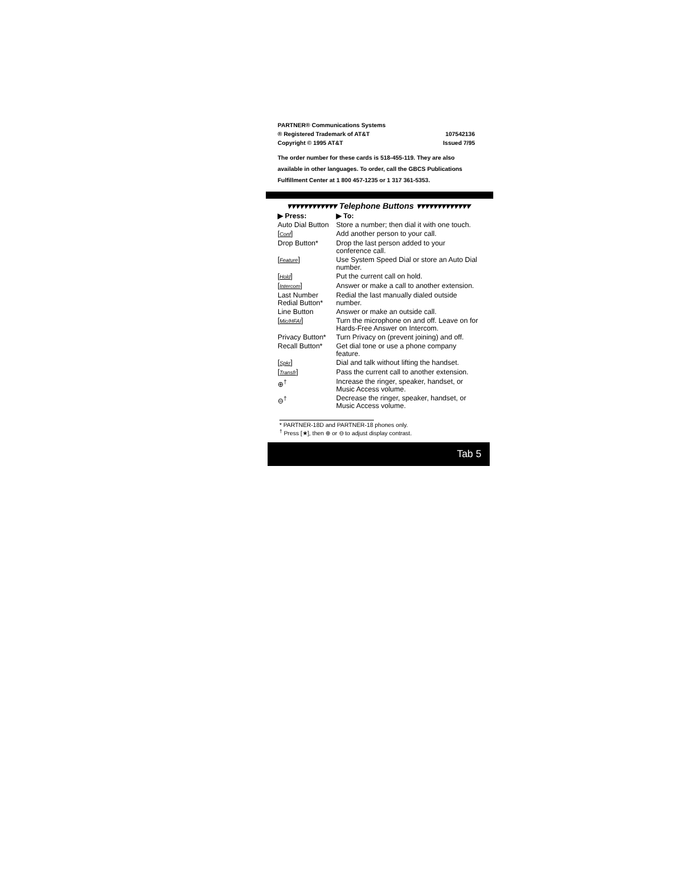PARTNER® Communications Systems
® Registered Trademark of AT&T
Copyright © 1995 AT&T
107542136
Issued 7/95
The order number for these cards is 518-455-119. They are also available in other languages. To order, call the GBCS Publications Fulfillment Center at 1 800 457-1235 or 1 317 361-5353.
▾▾▾▾▾▾▾▾▾▾▾▾ Telephone Buttons ▾▾▾▾▾▾▾▾▾▾▾▾▾
| ▶ Press: | ▶ To: |
| --- | --- |
| Auto Dial Button | Store a number; then dial it with one touch. |
| [ Conf ] | Add another person to your call. |
| Drop Button* | Drop the last person added to your conference call. |
| [ Feature ] | Use System Speed Dial or store an Auto Dial number. |
| [ Hold ] | Put the current call on hold. |
| [ Intercom ] | Answer or make a call to another extension. |
| Last Number Redial Button* | Redial the last manually dialed outside number. |
| Line Button | Answer or make an outside call. |
| [ Mic/HFAI ] | Turn the microphone on and off. Leave on for Hards-Free Answer on Intercom. |
| Privacy Button* | Turn Privacy on (prevent joining) and off. |
| Recall Button* | Get dial tone or use a phone company feature. |
| [ Spkr ] | Dial and talk without lifting the handset. |
| [ Transfr ] | Pass the current call to another extension. |
| ⊕<sup>†</sup> | Increase the ringer, speaker, handset, or Music Access volume. |
| ⊖<sup>†</sup> | Decrease the ringer, speaker, handset, or Music Access volume. |
* PARTNER-18D and PARTNER-18 phones only.
<sup>†</sup> Press [★], then ⊕ or ⊖ to adjust display contrast.
Tab 5